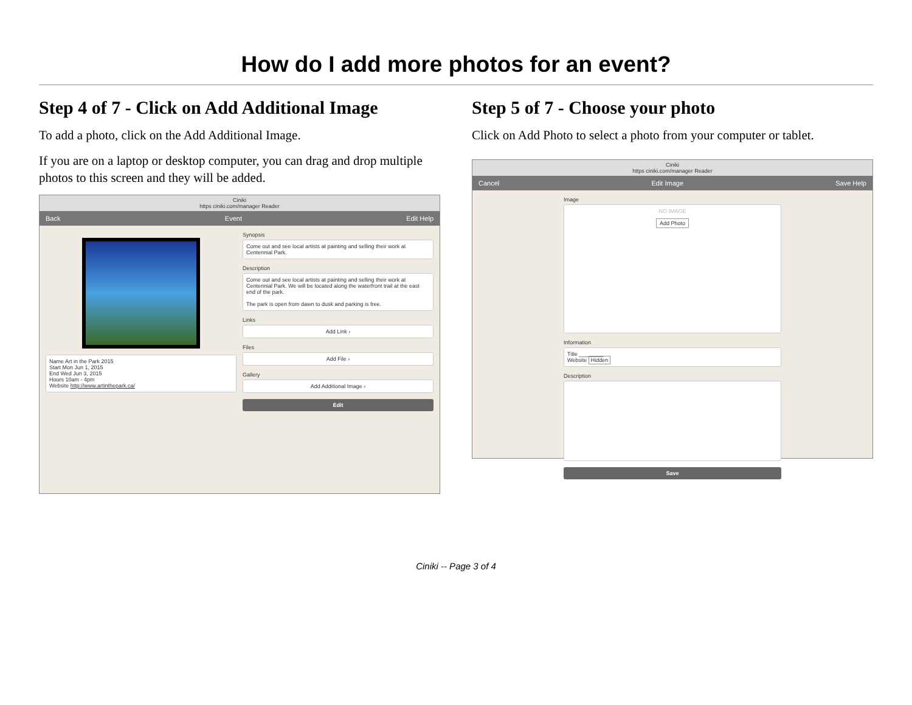How do I add more photos for an event?
Step 4 of 7 - Click on Add Additional Image
To add a photo, click on the Add Additional Image.
If you are on a laptop or desktop computer, you can drag and drop multiple photos to this screen and they will be added.
Ciniki
https ciniki.com/manager Reader
Back Event Edit Help
Name Art in the Park 2015
Start Mon Jun 1, 2015
End Wed Jun 3, 2015
Hours 10am - 4pm
Website http://www.artinthepark.ca/
Synopsis
Come out and see local artists at painting and selling their work at Centennial Park.
Description
Come out and see local artists at painting and selling their work at Centennial Park. We will be located along the waterfront trail at the east end of the park.
The park is open from dawn to dusk and parking is free.
Links
Add Link ›
Files
Add File ›
Gallery
Add Additional Image ›
Edit
Step 5 of 7 - Choose your photo
Click on Add Photo to select a photo from your computer or tablet.
Ciniki
https ciniki.com/manager Reader
Cancel Edit Image Save Help
Image
NO IMAGE
Add Photo
Information
Title ________
Website Hidden
Description
Save
Ciniki -- Page 3 of 4